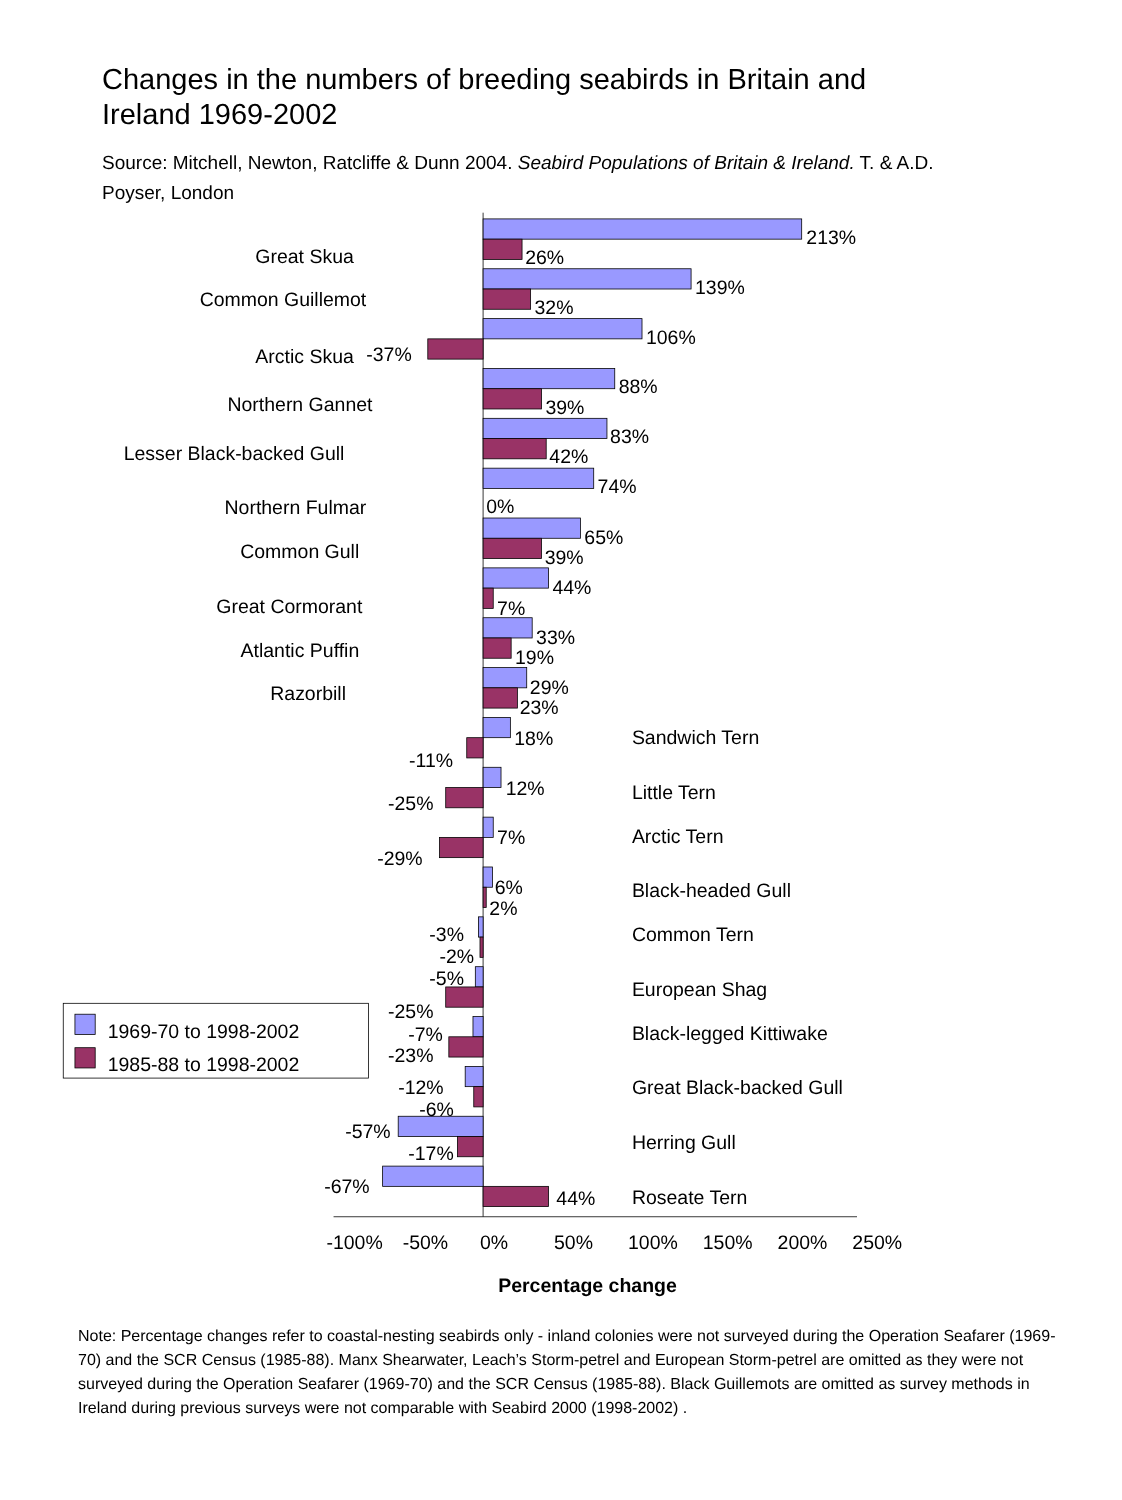Changes in the numbers of breeding seabirds in Britain and Ireland 1969-2002
Source: Mitchell, Newton, Ratcliffe & Dunn 2004. Seabird Populations of Britain & Ireland. T. & A.D. Poyser, London
Great Skua
Common Guillemot
Arctic Skua
Northern Gannet
Lesser Black-backed Gull
Northern Fulmar
Common Gull
Great Cormorant
Atlantic Puffin
Razorbill
213%
26%
139%
32%
106%
-37%
88%
39%
83%
42%
74%
0%
65%
39%
44%
7%
33%
19%
29%
23%
18%
-11%
12%
-25%
7%
-29%
6%
2%
-3%
-2%
-5%
-25%
-7%
-23%
-12%
-6%
-57%
-17%
-67%
44%
Sandwich Tern
Little Tern
Arctic Tern
Black-headed Gull
Common Tern
European Shag
Black-legged Kittiwake
Great Black-backed Gull
Herring Gull
Roseate Tern
1969-70 to 1998-2002
1985-88 to 1998-2002
-100%
-50%
0%
50%
100%
150%
200%
250%
Percentage change
Note: Percentage changes refer to coastal-nesting seabirds only - inland colonies were not surveyed during the Operation Seafarer (1969-70) and the SCR Census (1985-88). Manx Shearwater, Leach’s Storm-petrel and European Storm-petrel are omitted as they were not surveyed during the Operation Seafarer (1969-70) and the SCR Census (1985-88). Black Guillemots are omitted as survey methods in Ireland during previous surveys were not comparable with Seabird 2000 (1998-2002) .